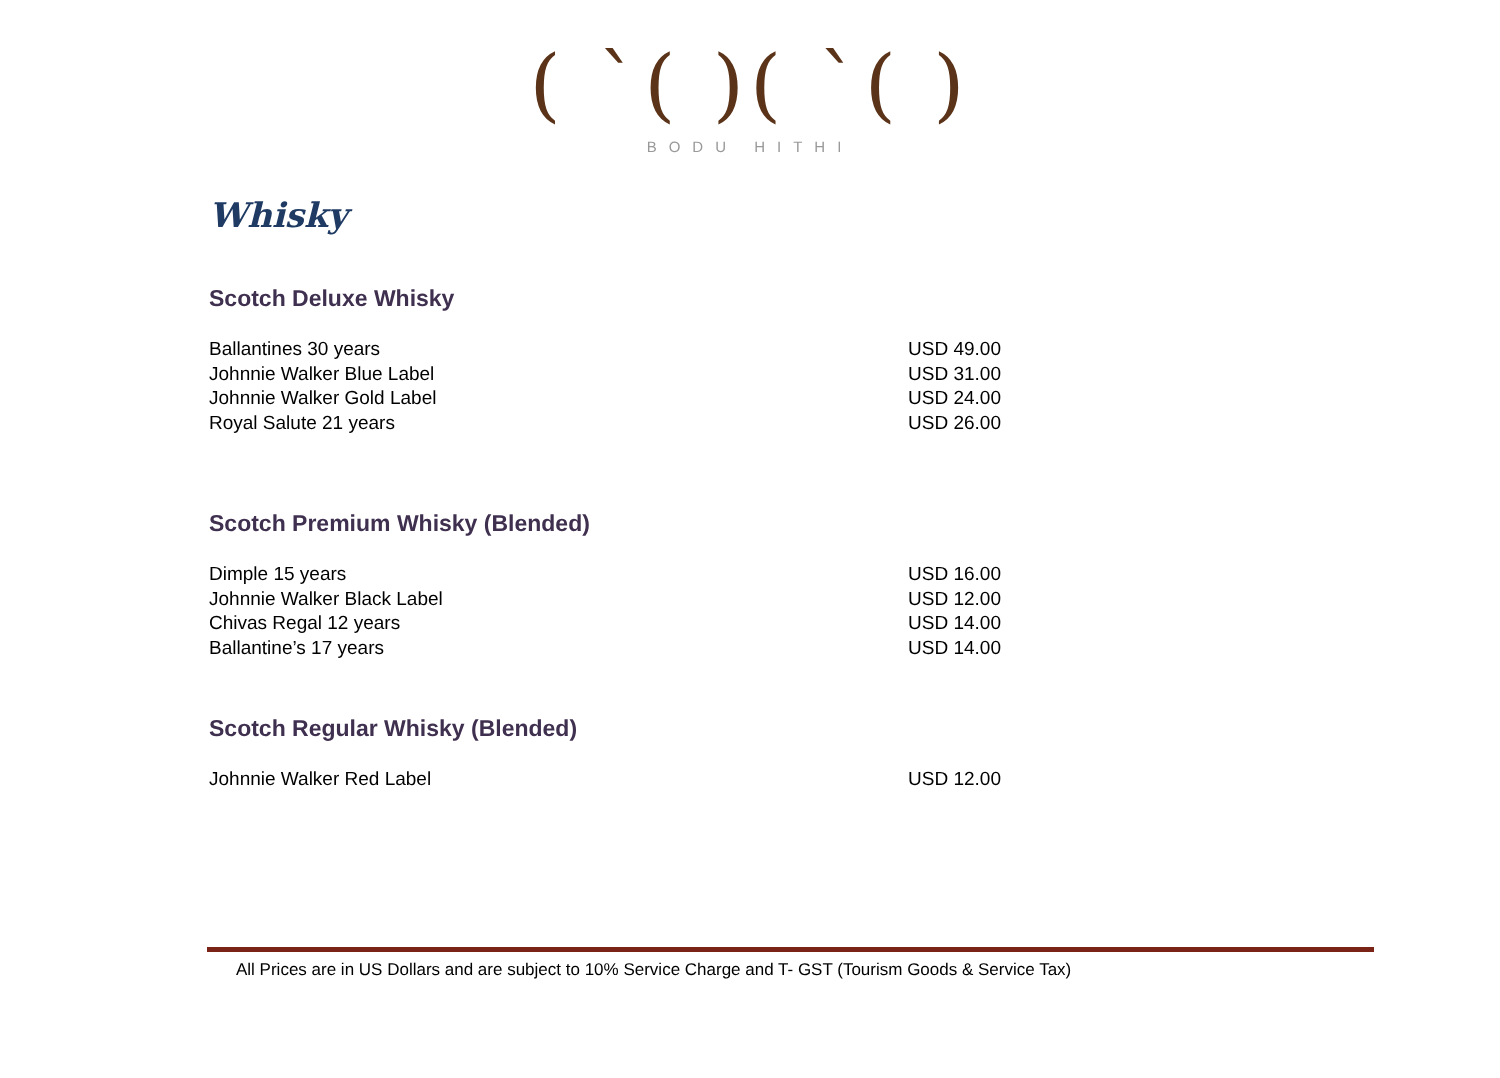( ˋ( )( ˋ( )
BODU HITHI
Whisky
Scotch Deluxe Whisky
| Ballantines 30 years | USD 49.00 |
| Johnnie Walker Blue Label | USD 31.00 |
| Johnnie Walker Gold Label | USD 24.00 |
| Royal Salute 21 years | USD 26.00 |
Scotch Premium Whisky (Blended)
| Dimple 15 years | USD 16.00 |
| Johnnie Walker Black Label | USD 12.00 |
| Chivas Regal 12 years | USD 14.00 |
| Ballantine’s 17 years | USD 14.00 |
Scotch Regular Whisky (Blended)
| Johnnie Walker Red Label | USD 12.00 |
All Prices are in US Dollars and are subject to 10% Service Charge and T- GST (Tourism Goods & Service Tax)